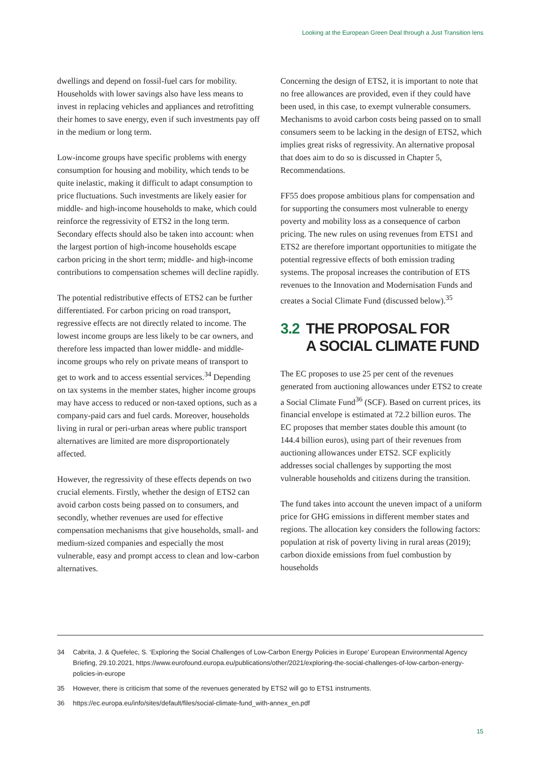Looking at the European Green Deal through a Just Transition lens
dwellings and depend on fossil-fuel cars for mobility. Households with lower savings also have less means to invest in replacing vehicles and appliances and retrofitting their homes to save energy, even if such investments pay off in the medium or long term.
Low-income groups have specific problems with energy consumption for housing and mobility, which tends to be quite inelastic, making it difficult to adapt consumption to price fluctuations. Such investments are likely easier for middle- and high-income households to make, which could reinforce the regressivity of ETS2 in the long term. Secondary effects should also be taken into account: when the largest portion of high-income households escape carbon pricing in the short term; middle- and high-income contributions to compensation schemes will decline rapidly.
The potential redistributive effects of ETS2 can be further differentiated. For carbon pricing on road transport, regressive effects are not directly related to income. The lowest income groups are less likely to be car owners, and therefore less impacted than lower middle- and middle-income groups who rely on private means of transport to get to work and to access essential services.<sup>34</sup> Depending on tax systems in the member states, higher income groups may have access to reduced or non-taxed options, such as a company-paid cars and fuel cards. Moreover, households living in rural or peri-urban areas where public transport alternatives are limited are more disproportionately affected.
However, the regressivity of these effects depends on two crucial elements. Firstly, whether the design of ETS2 can avoid carbon costs being passed on to consumers, and secondly, whether revenues are used for effective compensation mechanisms that give households, small- and medium-sized companies and especially the most vulnerable, easy and prompt access to clean and low-carbon alternatives.
Concerning the design of ETS2, it is important to note that no free allowances are provided, even if they could have been used, in this case, to exempt vulnerable consumers. Mechanisms to avoid carbon costs being passed on to small consumers seem to be lacking in the design of ETS2, which implies great risks of regressivity. An alternative proposal that does aim to do so is discussed in Chapter 5, Recommendations.
FF55 does propose ambitious plans for compensation and for supporting the consumers most vulnerable to energy poverty and mobility loss as a consequence of carbon pricing. The new rules on using revenues from ETS1 and ETS2 are therefore important opportunities to mitigate the potential regressive effects of both emission trading systems. The proposal increases the contribution of ETS revenues to the Innovation and Modernisation Funds and creates a Social Climate Fund (discussed below).<sup>35</sup>
3.2 THE PROPOSAL FOR
A SOCIAL CLIMATE FUND
The EC proposes to use 25 per cent of the revenues generated from auctioning allowances under ETS2 to create a Social Climate Fund<sup>36</sup> (SCF). Based on current prices, its financial envelope is estimated at 72.2 billion euros. The EC proposes that member states double this amount (to 144.4 billion euros), using part of their revenues from auctioning allowances under ETS2. SCF explicitly addresses social challenges by supporting the most vulnerable households and citizens during the transition.
The fund takes into account the uneven impact of a uniform price for GHG emissions in different member states and regions. The allocation key considers the following factors: population at risk of poverty living in rural areas (2019); carbon dioxide emissions from fuel combustion by households
34 Cabrita, J. & Quefelec, S. ‘Exploring the Social Challenges of Low-Carbon Energy Policies in Europe’ European Environmental Agency Briefing, 29.10.2021, https://www.eurofound.europa.eu/publications/other/2021/exploring-the-social-challenges-of-low-carbon-energy-policies-in-europe
35 However, there is criticism that some of the revenues generated by ETS2 will go to ETS1 instruments.
36 https://ec.europa.eu/info/sites/default/files/social-climate-fund_with-annex_en.pdf
15